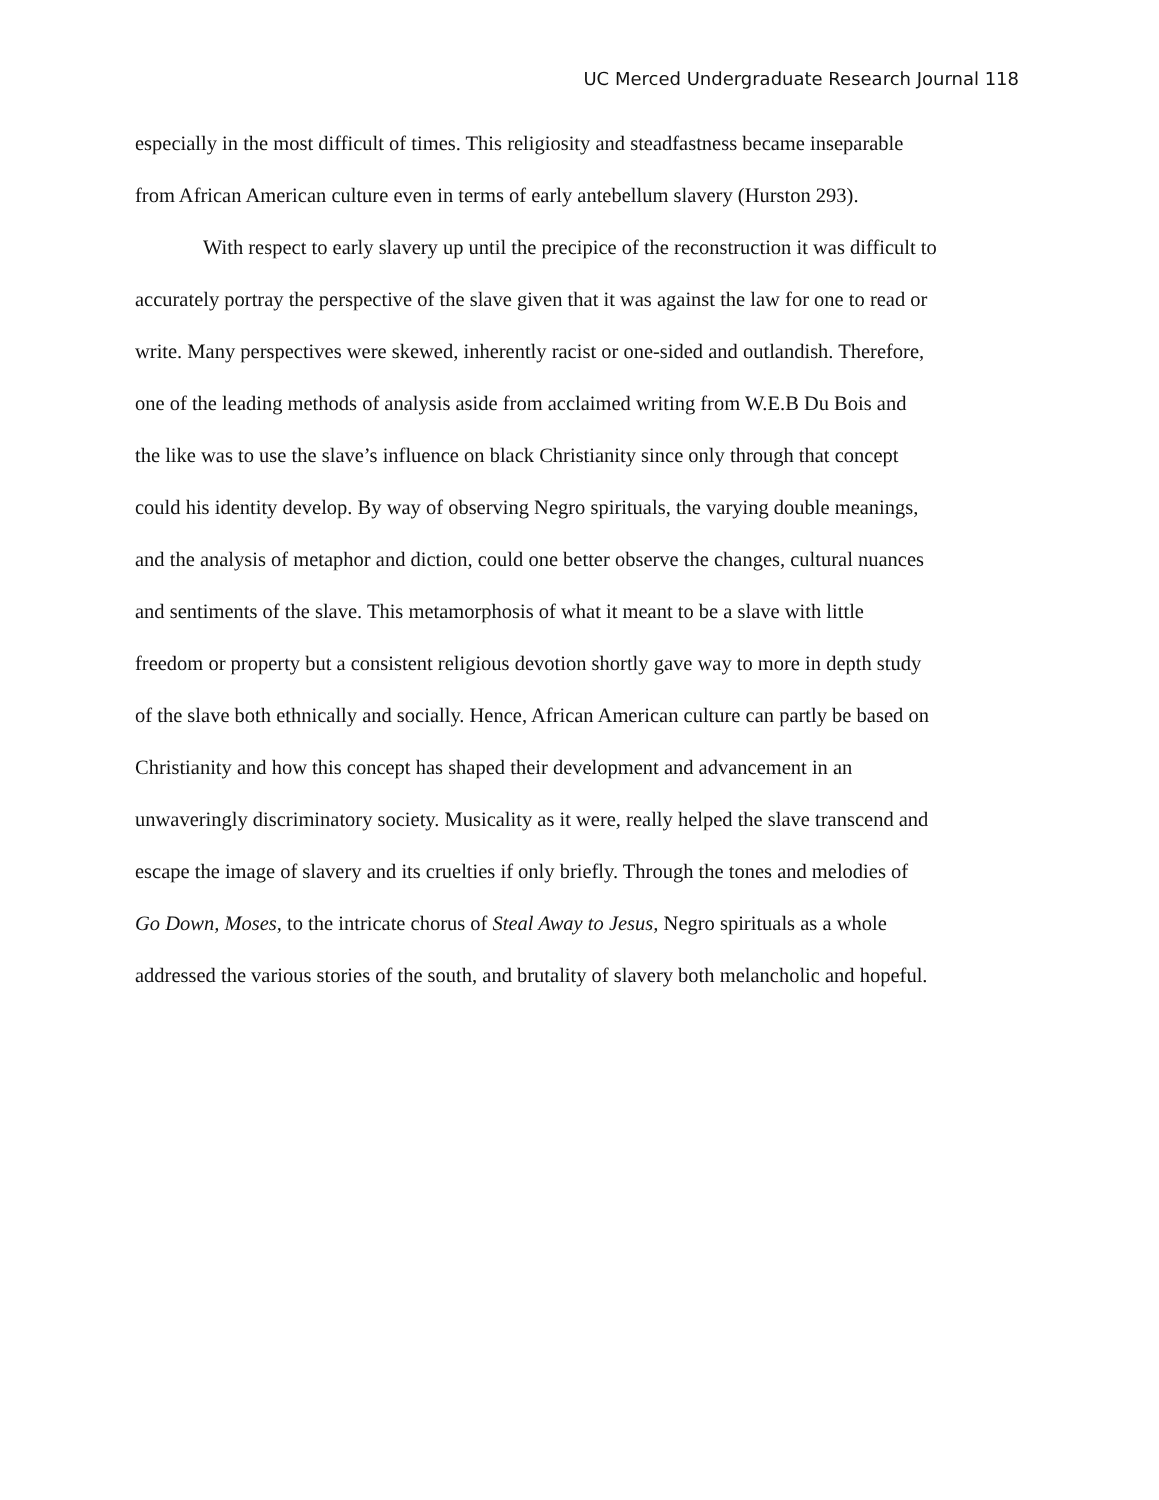UC Merced Undergraduate Research Journal 118
especially in the most difficult of times. This religiosity and steadfastness became inseparable
from African American culture even in terms of early antebellum slavery (Hurston 293).
With respect to early slavery up until the precipice of the reconstruction it was difficult to
accurately portray the perspective of the slave given that it was against the law for one to read or
write. Many perspectives were skewed, inherently racist or one-sided and outlandish. Therefore,
one of the leading methods of analysis aside from acclaimed writing from W.E.B Du Bois and
the like was to use the slave’s influence on black Christianity since only through that concept
could his identity develop. By way of observing Negro spirituals, the varying double meanings,
and the analysis of metaphor and diction, could one better observe the changes, cultural nuances
and sentiments of the slave. This metamorphosis of what it meant to be a slave with little
freedom or property but a consistent religious devotion shortly gave way to more in depth study
of the slave both ethnically and socially. Hence, African American culture can partly be based on
Christianity and how this concept has shaped their development and advancement in an
unwaveringly discriminatory society. Musicality as it were, really helped the slave transcend and
escape the image of slavery and its cruelties if only briefly. Through the tones and melodies of
Go Down, Moses, to the intricate chorus of Steal Away to Jesus, Negro spirituals as a whole
addressed the various stories of the south, and brutality of slavery both melancholic and hopeful.